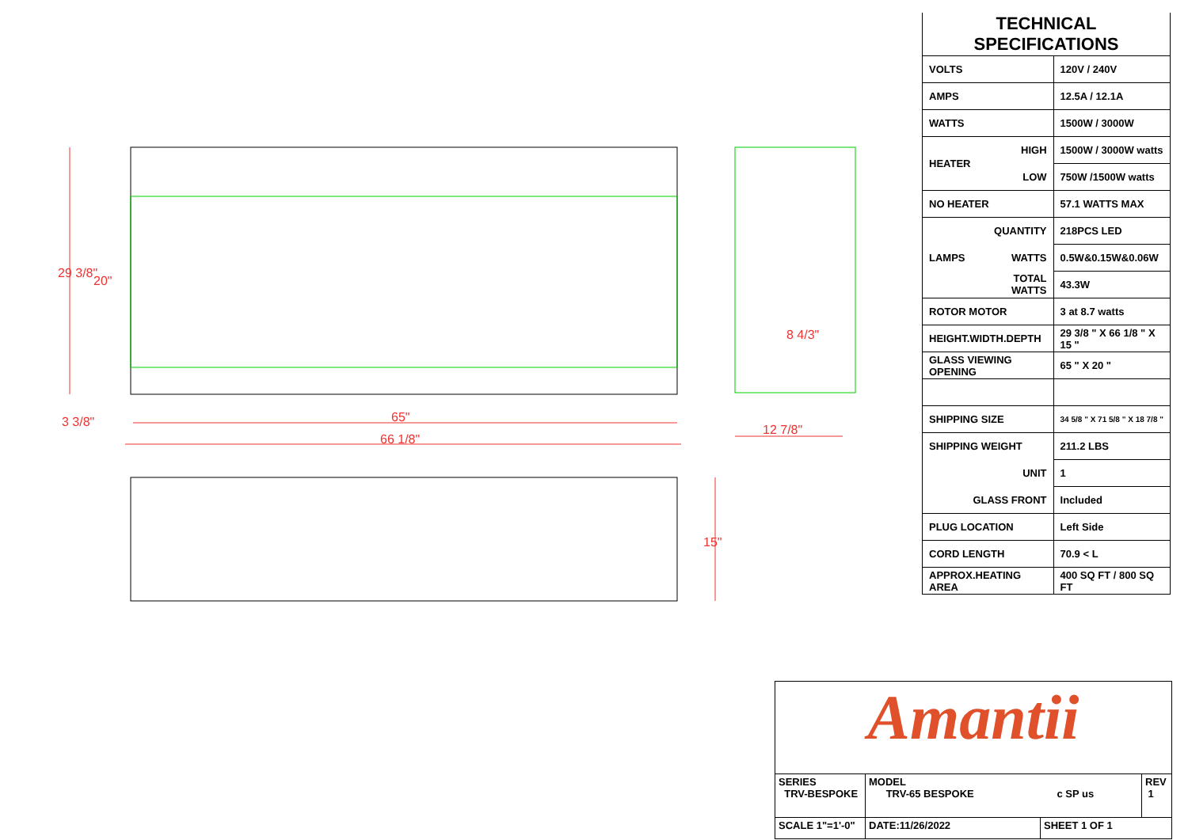29 3/8"
20"
3 3/8" 65"
66 1/8"
8 4/3"
12 7/8"
15"
| TECHNICAL SPECIFICATIONS | | |
| --- | --- | --- |
| VOLTS | | 120V / 240V |
| AMPS | | 12.5A / 12.1A |
| WATTS | | 1500W / 3000W |
| HEATER | HIGH | 1500W / 3000W watts |
| | LOW | 750W /1500W watts |
| NO HEATER | | 57.1 WATTS MAX |
| LAMPS | QUANTITY | 218PCS LED |
| | WATTS | 0.5W&0.15W&0.06W |
| | TOTAL WATTS | 43.3W |
| ROTOR MOTOR | | 3 at 8.7 watts |
| HEIGHT.WIDTH.DEPTH | | 29 3/8 " X 66 1/8 " X 15 " |
| GLASS VIEWING OPENING | | 65 " X 20 " |
| SHIPPING SIZE | | 34 5/8 " X 71 5/8 " X 18 7/8 " |
| SHIPPING WEIGHT | | 211.2 LBS |
| UNIT | | 1 |
| GLASS FRONT | | Included |
| PLUG LOCATION | | Left Side |
| CORD LENGTH | | 70.9 < L |
| APPROX.HEATING AREA | | 400 SQ FT / 800 SQ FT |
Amantii
SERIES
TRV-BESPOKE
MODEL
TRV-65 BESPOKE c SP us
REV
1
SCALE 1"=1'-0"
DATE:11/26/2022 SHEET 1 OF 1